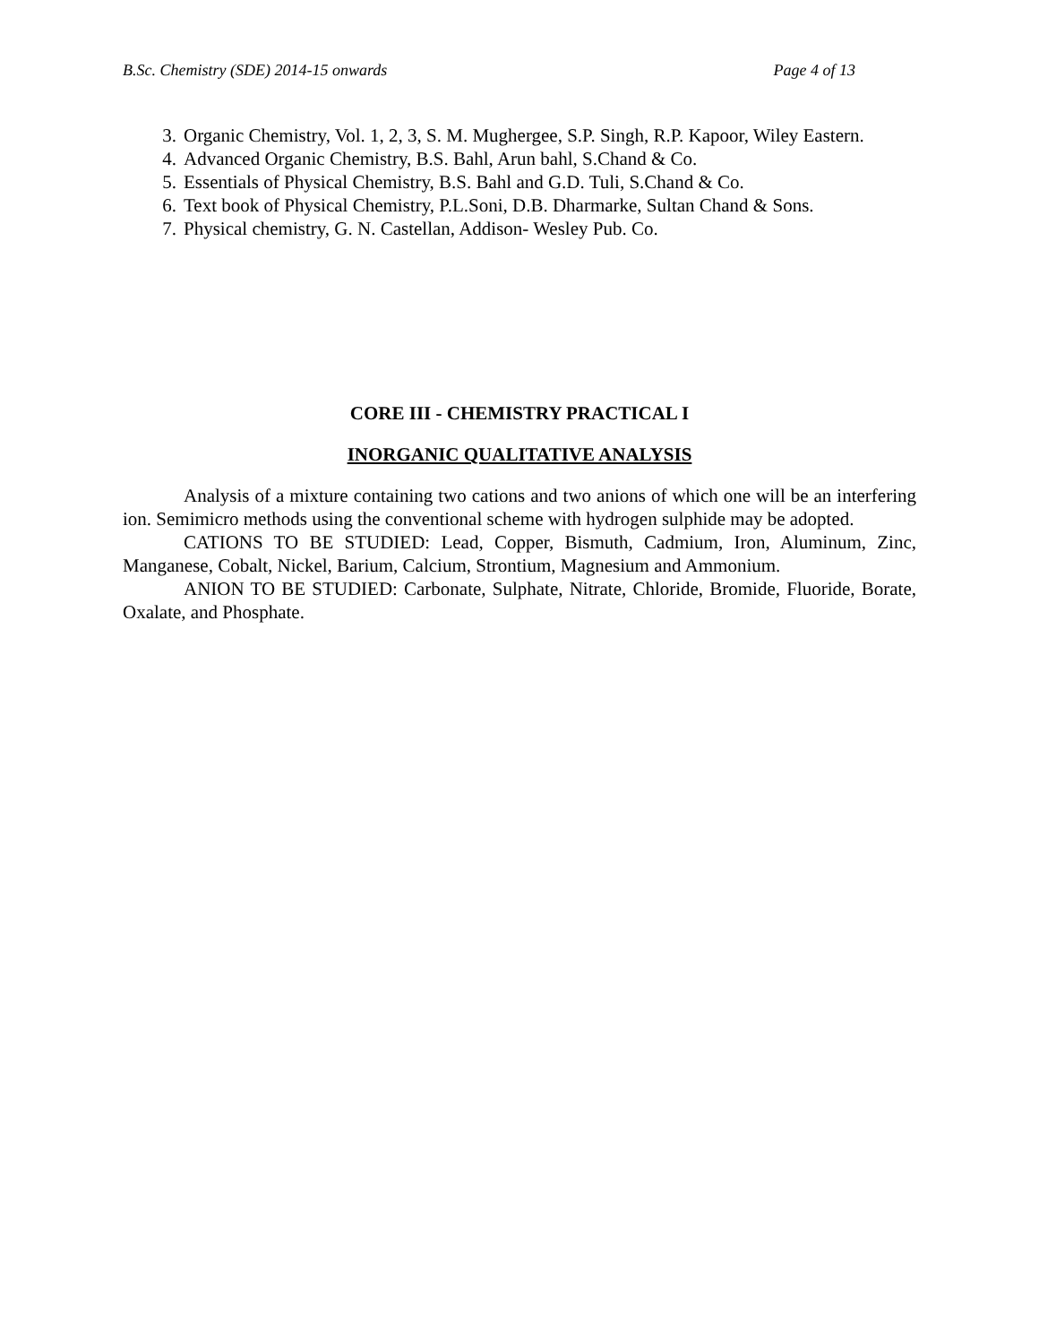B.Sc. Chemistry (SDE) 2014-15 onwards Page 4 of 13
3. Organic Chemistry, Vol. 1, 2, 3, S. M. Mughergee, S.P. Singh, R.P. Kapoor, Wiley Eastern.
4. Advanced Organic Chemistry, B.S. Bahl, Arun bahl, S.Chand & Co.
5. Essentials of Physical Chemistry, B.S. Bahl and G.D. Tuli, S.Chand & Co.
6. Text book of Physical Chemistry, P.L.Soni, D.B. Dharmarke, Sultan Chand & Sons.
7. Physical chemistry, G. N. Castellan, Addison- Wesley Pub. Co.
CORE III - CHEMISTRY PRACTICAL I
INORGANIC QUALITATIVE ANALYSIS
Analysis of a mixture containing two cations and two anions of which one will be an interfering ion. Semimicro methods using the conventional scheme with hydrogen sulphide may be adopted.
CATIONS TO BE STUDIED: Lead, Copper, Bismuth, Cadmium, Iron, Aluminum, Zinc, Manganese, Cobalt, Nickel, Barium, Calcium, Strontium, Magnesium and Ammonium.
ANION TO BE STUDIED: Carbonate, Sulphate, Nitrate, Chloride, Bromide, Fluoride, Borate, Oxalate, and Phosphate.